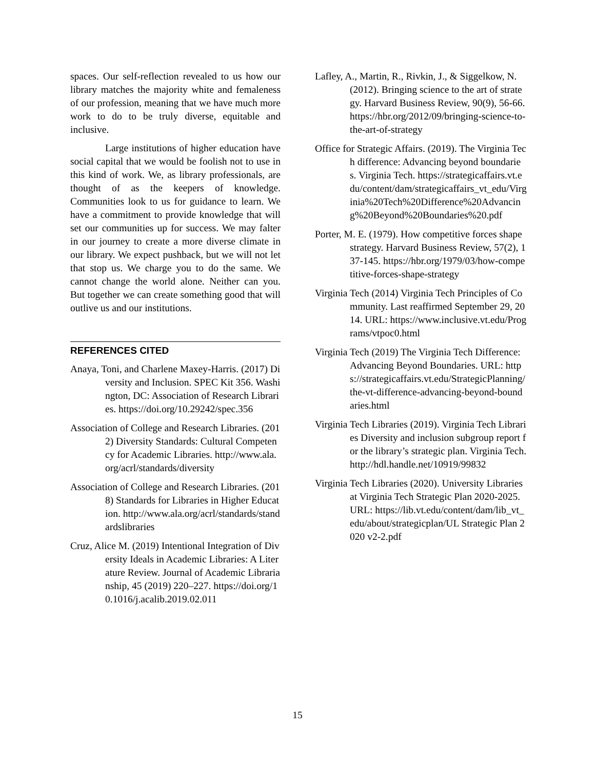spaces. Our self-reflection revealed to us how our library matches the majority white and femaleness of our profession, meaning that we have much more work to do to be truly diverse, equitable and inclusive.
Large institutions of higher education have social capital that we would be foolish not to use in this kind of work. We, as library professionals, are thought of as the keepers of knowledge. Communities look to us for guidance to learn. We have a commitment to provide knowledge that will set our communities up for success. We may falter in our journey to create a more diverse climate in our library. We expect pushback, but we will not let that stop us. We charge you to do the same. We cannot change the world alone. Neither can you. But together we can create something good that will outlive us and our institutions.
REFERENCES CITED
Anaya, Toni, and Charlene Maxey-Harris. (2017) Diversity and Inclusion. SPEC Kit 356. Washington, DC: Association of Research Libraries. https://doi.org/10.29242/spec.356
Association of College and Research Libraries. (2012) Diversity Standards: Cultural Competency for Academic Libraries. http://www.ala.org/acrl/standards/diversity
Association of College and Research Libraries. (2018) Standards for Libraries in Higher Education. http://www.ala.org/acrl/standards/standardslibraries
Cruz, Alice M. (2019) Intentional Integration of Diversity Ideals in Academic Libraries: A Literature Review. Journal of Academic Librarianship, 45 (2019) 220–227. https://doi.org/10.1016/j.acalib.2019.02.011
Lafley, A., Martin, R., Rivkin, J., & Siggelkow, N. (2012). Bringing science to the art of strategy. Harvard Business Review, 90(9), 56-66. https://hbr.org/2012/09/bringing-science-to-the-art-of-strategy
Office for Strategic Affairs. (2019). The Virginia Tech difference: Advancing beyond boundaries. Virginia Tech. https://strategicaffairs.vt.edu/content/dam/strategicaffairs_vt_edu/Virginia%20Tech%20Difference%20Advancing%20Beyond%20Boundaries%20.pdf
Porter, M. E. (1979). How competitive forces shape strategy. Harvard Business Review, 57(2), 137-145. https://hbr.org/1979/03/how-competitive-forces-shape-strategy
Virginia Tech (2014) Virginia Tech Principles of Community. Last reaffirmed September 29, 2014. URL: https://www.inclusive.vt.edu/Programs/vtpoc0.html
Virginia Tech (2019) The Virginia Tech Difference: Advancing Beyond Boundaries. URL: https://strategicaffairs.vt.edu/StrategicPlanning/the-vt-difference-advancing-beyond-boundaries.html
Virginia Tech Libraries (2019). Virginia Tech Libraries Diversity and inclusion subgroup report for the library’s strategic plan. Virginia Tech. http://hdl.handle.net/10919/99832
Virginia Tech Libraries (2020). University Libraries at Virginia Tech Strategic Plan 2020-2025. URL: https://lib.vt.edu/content/dam/lib_vt_edu/about/strategicplan/UL Strategic Plan 2020 v2-2.pdf
15